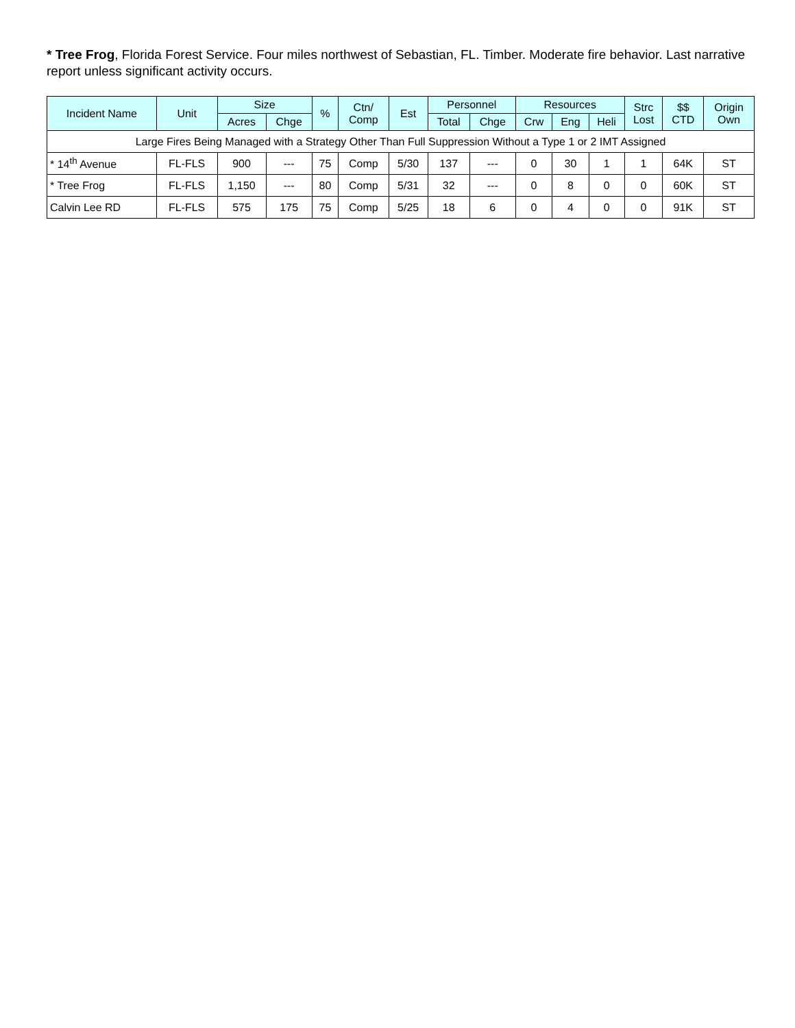* Tree Frog, Florida Forest Service. Four miles northwest of Sebastian, FL. Timber. Moderate fire behavior. Last narrative report unless significant activity occurs.
| Incident Name | Unit | Size | | % | Ctn/ Comp | Est | Personnel | | Resources | | | Strc Lost | $$ CTD | Origin Own |
| --- | --- | --- | --- | --- | --- | --- | --- | --- | --- | --- | --- | --- | --- | --- |
| | | Acres | Chge | | | | Total | Chge | Crw | Eng | Heli | | | |
| Large Fires Being Managed with a Strategy Other Than Full Suppression Without a Type 1 or 2 IMT Assigned | | | | | | | | | | | | | | |
| * 14<sup>th</sup> Avenue | FL-FLS | 900 | --- | 75 | Comp | 5/30 | 137 | --- | 0 | 30 | 1 | 1 | 64K | ST |
| * Tree Frog | FL-FLS | 1,150 | --- | 80 | Comp | 5/31 | 32 | --- | 0 | 8 | 0 | 0 | 60K | ST |
| Calvin Lee RD | FL-FLS | 575 | 175 | 75 | Comp | 5/25 | 18 | 6 | 0 | 4 | 0 | 0 | 91K | ST |